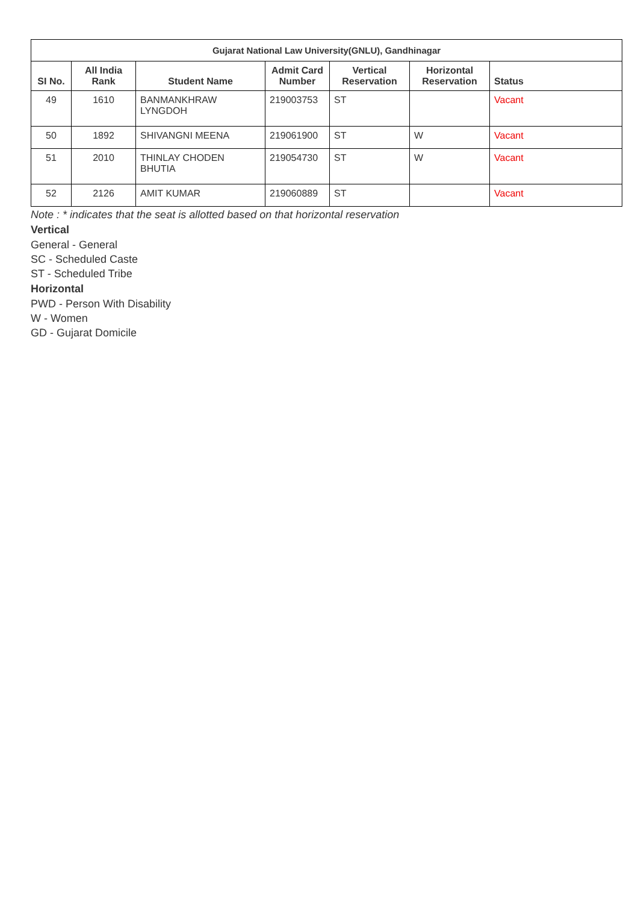| Gujarat National Law University(GNLU), Gandhinagar | | | | | | |
| --- | --- | --- | --- | --- | --- | --- |
| SI No. | All India Rank | Student Name | Admit Card Number | Vertical Reservation | Horizontal Reservation | Status |
| 49 | 1610 | BANMANKHRAW LYNGDOH | 219003753 | ST | | Vacant |
| 50 | 1892 | SHIVANGNI MEENA | 219061900 | ST | W | Vacant |
| 51 | 2010 | THINLAY CHODEN BHUTIA | 219054730 | ST | W | Vacant |
| 52 | 2126 | AMIT KUMAR | 219060889 | ST | | Vacant |
Note : * indicates that the seat is allotted based on that horizontal reservation
Vertical
General - General
SC - Scheduled Caste
ST - Scheduled Tribe
Horizontal
PWD - Person With Disability
W - Women
GD - Gujarat Domicile